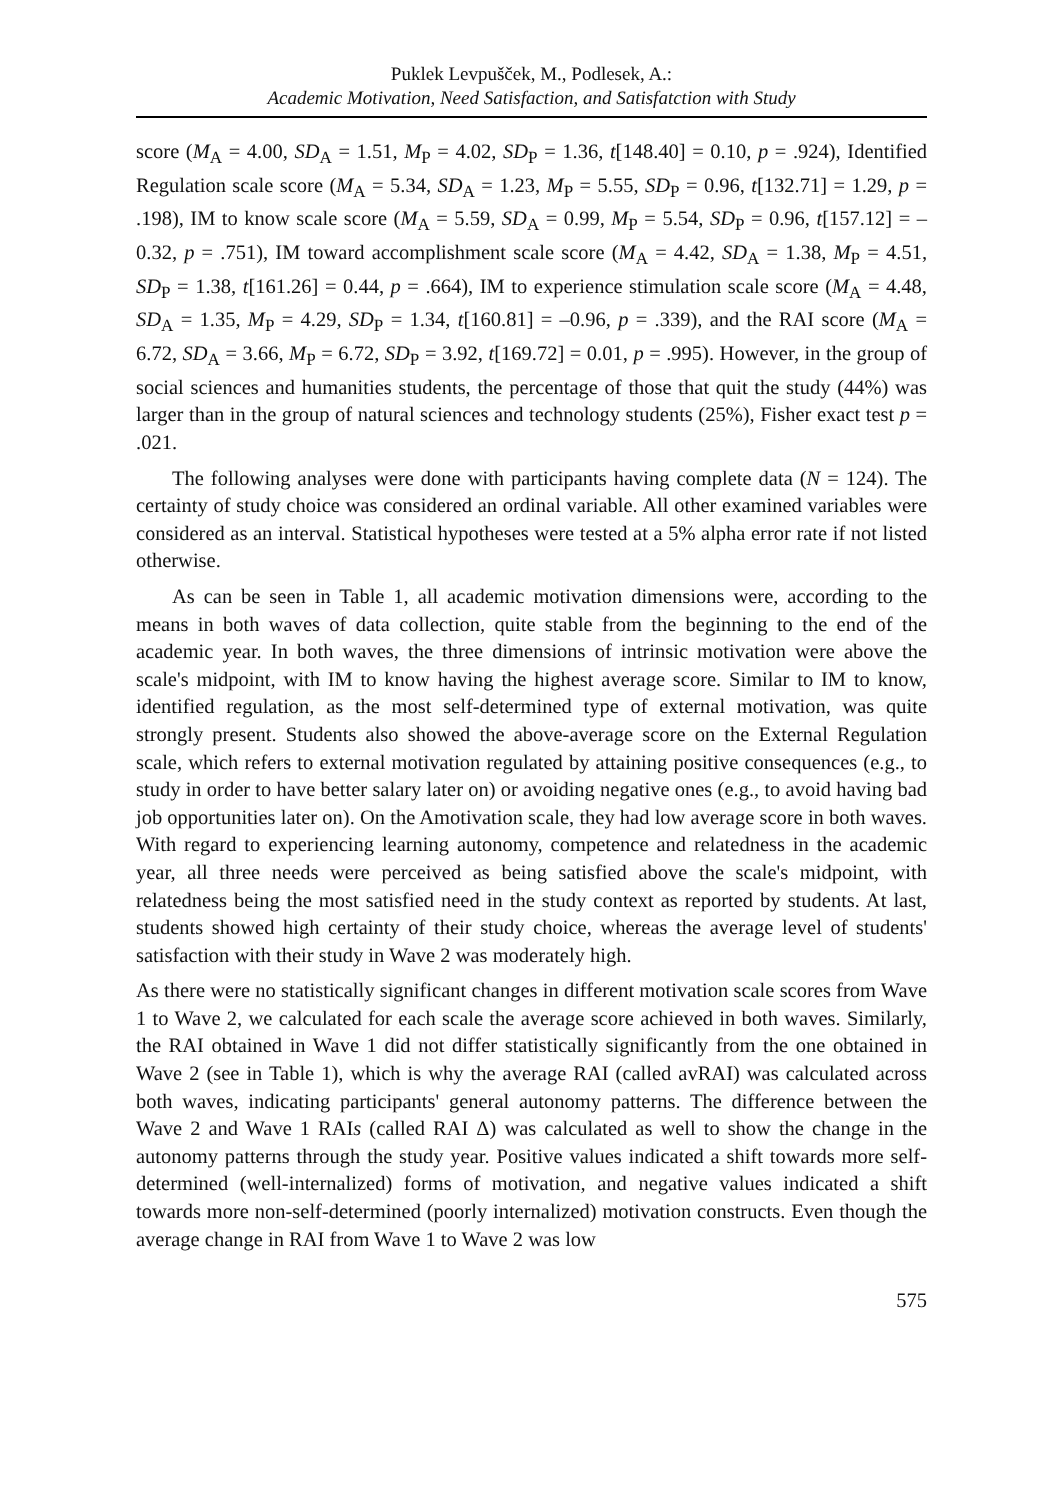Puklek Levpušček, M., Podlesek, A.:
Academic Motivation, Need Satisfaction, and Satisfatction with Study
score (M<sub>A</sub> = 4.00, SD<sub>A</sub> = 1.51, M<sub>P</sub> = 4.02, SD<sub>P</sub> = 1.36, t[148.40] = 0.10, p = .924), Identified Regulation scale score (M<sub>A</sub> = 5.34, SD<sub>A</sub> = 1.23, M<sub>P</sub> = 5.55, SD<sub>P</sub> = 0.96, t[132.71] = 1.29, p = .198), IM to know scale score (M<sub>A</sub> = 5.59, SD<sub>A</sub> = 0.99, M<sub>P</sub> = 5.54, SD<sub>P</sub> = 0.96, t[157.12] = –0.32, p = .751), IM toward accomplishment scale score (M<sub>A</sub> = 4.42, SD<sub>A</sub> = 1.38, M<sub>P</sub> = 4.51, SD<sub>P</sub> = 1.38, t[161.26] = 0.44, p = .664), IM to experience stimulation scale score (M<sub>A</sub> = 4.48, SD<sub>A</sub> = 1.35, M<sub>P</sub> = 4.29, SD<sub>P</sub> = 1.34, t[160.81] = –0.96, p = .339), and the RAI score (M<sub>A</sub> = 6.72, SD<sub>A</sub> = 3.66, M<sub>P</sub> = 6.72, SD<sub>P</sub> = 3.92, t[169.72] = 0.01, p = .995). However, in the group of social sciences and humanities students, the percentage of those that quit the study (44%) was larger than in the group of natural sciences and technology students (25%), Fisher exact test p = .021.
The following analyses were done with participants having complete data (N = 124). The certainty of study choice was considered an ordinal variable. All other examined variables were considered as an interval. Statistical hypotheses were tested at a 5% alpha error rate if not listed otherwise.
As can be seen in Table 1, all academic motivation dimensions were, according to the means in both waves of data collection, quite stable from the beginning to the end of the academic year. In both waves, the three dimensions of intrinsic motivation were above the scale's midpoint, with IM to know having the highest average score. Similar to IM to know, identified regulation, as the most self-determined type of external motivation, was quite strongly present. Students also showed the above-average score on the External Regulation scale, which refers to external motivation regulated by attaining positive consequences (e.g., to study in order to have better salary later on) or avoiding negative ones (e.g., to avoid having bad job opportunities later on). On the Amotivation scale, they had low average score in both waves. With regard to experiencing learning autonomy, competence and relatedness in the academic year, all three needs were perceived as being satisfied above the scale's midpoint, with relatedness being the most satisfied need in the study context as reported by students. At last, students showed high certainty of their study choice, whereas the average level of students' satisfaction with their study in Wave 2 was moderately high.
As there were no statistically significant changes in different motivation scale scores from Wave 1 to Wave 2, we calculated for each scale the average score achieved in both waves. Similarly, the RAI obtained in Wave 1 did not differ statistically significantly from the one obtained in Wave 2 (see in Table 1), which is why the average RAI (called avRAI) was calculated across both waves, indicating participants' general autonomy patterns. The difference between the Wave 2 and Wave 1 RAIs (called RAI Δ) was calculated as well to show the change in the autonomy patterns through the study year. Positive values indicated a shift towards more self-determined (well-internalized) forms of motivation, and negative values indicated a shift towards more non-self-determined (poorly internalized) motivation constructs. Even though the average change in RAI from Wave 1 to Wave 2 was low
575